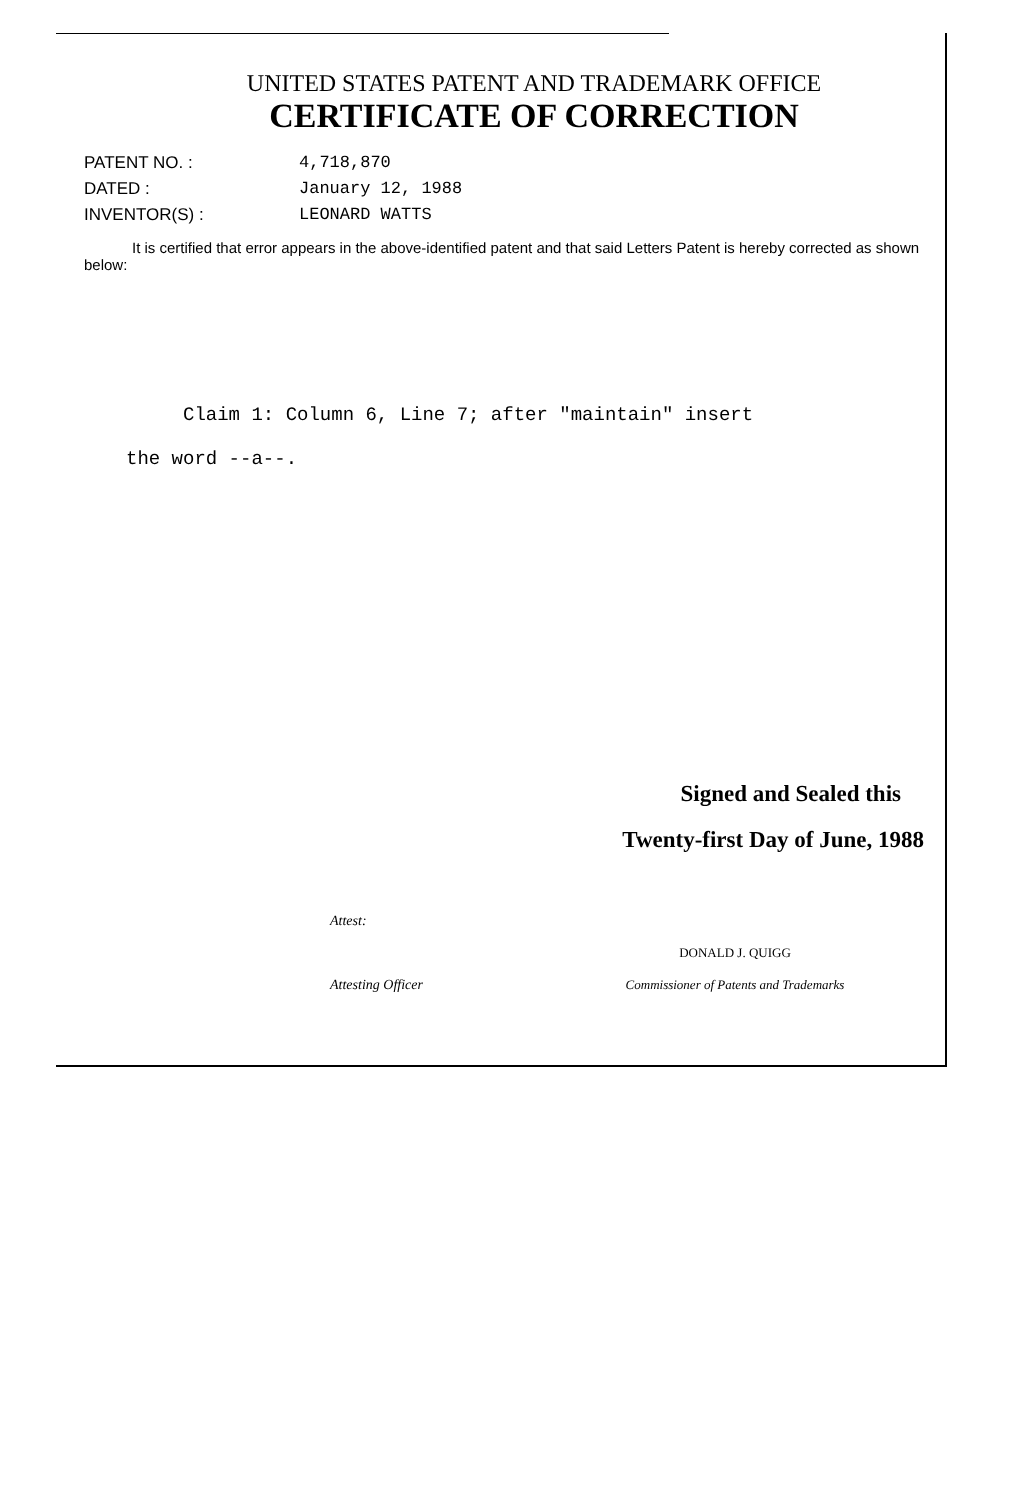UNITED STATES PATENT AND TRADEMARK OFFICE
CERTIFICATE OF CORRECTION
PATENT NO. : 4,718,870
DATED : January 12, 1988
INVENTOR(S) : LEONARD WATTS
It is certified that error appears in the above-identified patent and that said Letters Patent is hereby corrected as shown below:
Claim 1: Column 6, Line 7; after "maintain" insert
the word --a--.
Signed and Sealed this
Twenty-first Day of June, 1988
Attest:
Attesting Officer
DONALD J. QUIGG
Commissioner of Patents and Trademarks